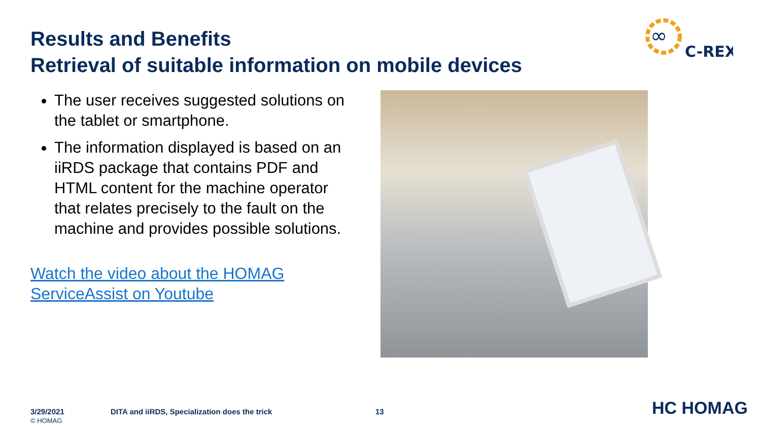Results and Benefits
Retrieval of suitable information on mobile devices
∞
C-REX
The user receives suggested solutions on the tablet or smartphone.
The information displayed is based on an iiRDS package that contains PDF and HTML content for the machine operator that relates precisely to the fault on the machine and provides possible solutions.
Watch the video about the HOMAG ServiceAssist on Youtube
3/29/2021
© HOMAG
DITA and iiRDS, Specialization does the trick
13 HC HOMAG